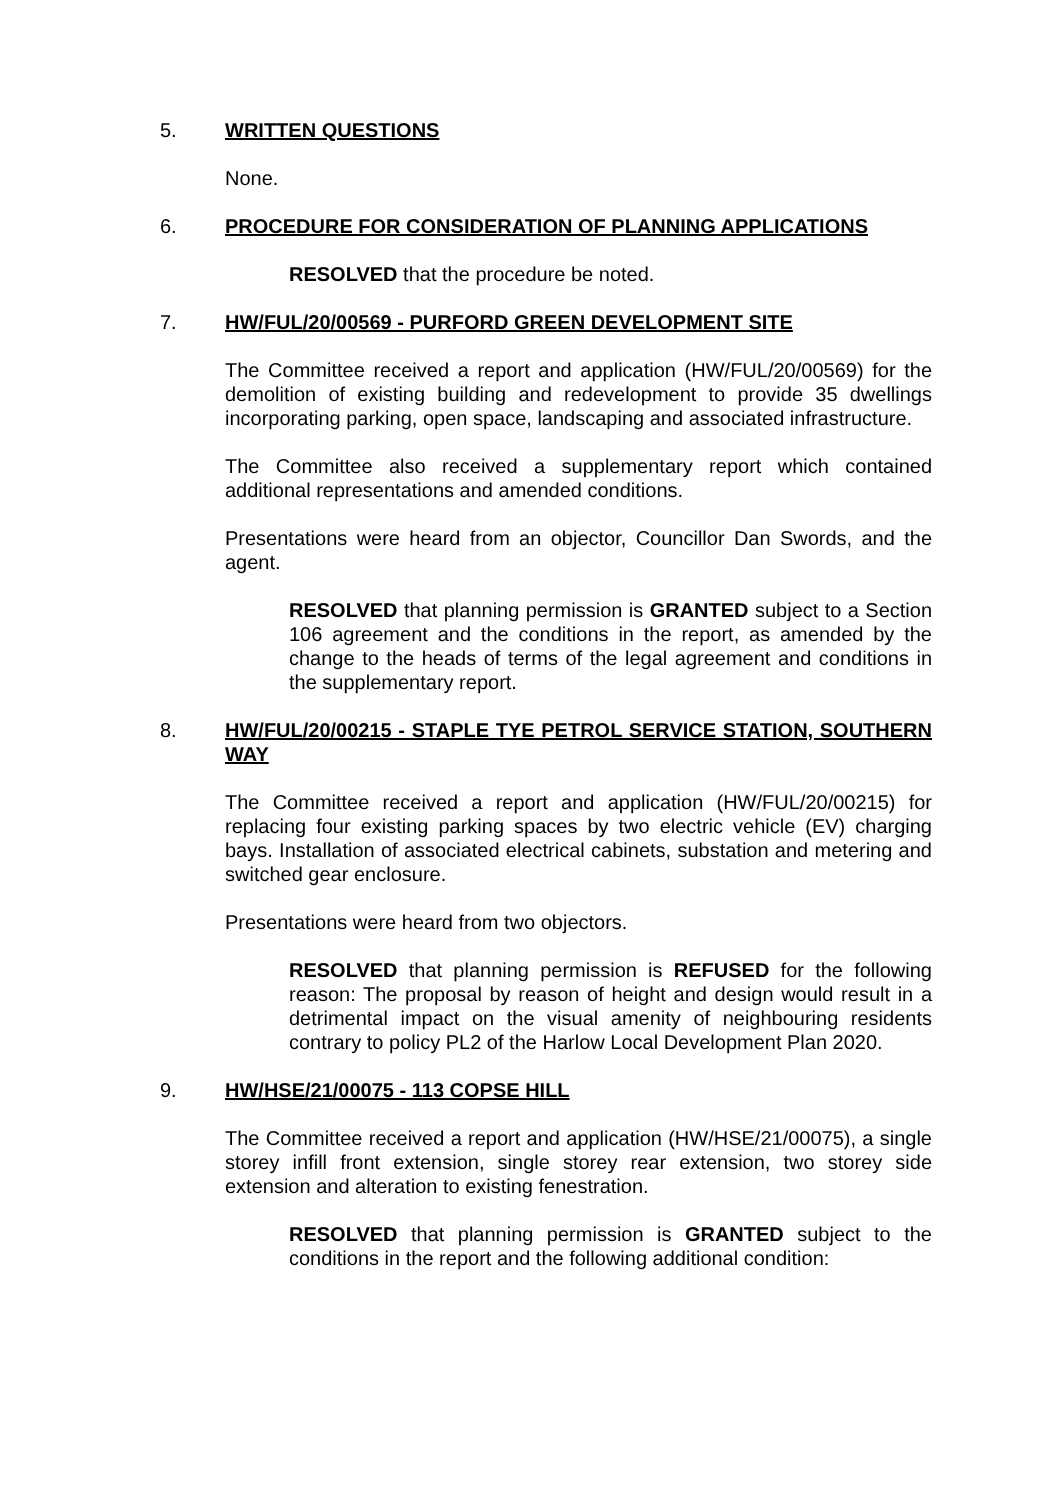5. WRITTEN QUESTIONS
None.
6. PROCEDURE FOR CONSIDERATION OF PLANNING APPLICATIONS
RESOLVED that the procedure be noted.
7. HW/FUL/20/00569 - PURFORD GREEN DEVELOPMENT SITE
The Committee received a report and application (HW/FUL/20/00569) for the demolition of existing building and redevelopment to provide 35 dwellings incorporating parking, open space, landscaping and associated infrastructure.
The Committee also received a supplementary report which contained additional representations and amended conditions.
Presentations were heard from an objector, Councillor Dan Swords, and the agent.
RESOLVED that planning permission is GRANTED subject to a Section 106 agreement and the conditions in the report, as amended by the change to the heads of terms of the legal agreement and conditions in the supplementary report.
8. HW/FUL/20/00215 - STAPLE TYE PETROL SERVICE STATION, SOUTHERN WAY
The Committee received a report and application (HW/FUL/20/00215) for replacing four existing parking spaces by two electric vehicle (EV) charging bays. Installation of associated electrical cabinets, substation and metering and switched gear enclosure.
Presentations were heard from two objectors.
RESOLVED that planning permission is REFUSED for the following reason: The proposal by reason of height and design would result in a detrimental impact on the visual amenity of neighbouring residents contrary to policy PL2 of the Harlow Local Development Plan 2020.
9. HW/HSE/21/00075 - 113 COPSE HILL
The Committee received a report and application (HW/HSE/21/00075), a single storey infill front extension, single storey rear extension, two storey side extension and alteration to existing fenestration.
RESOLVED that planning permission is GRANTED subject to the conditions in the report and the following additional condition: